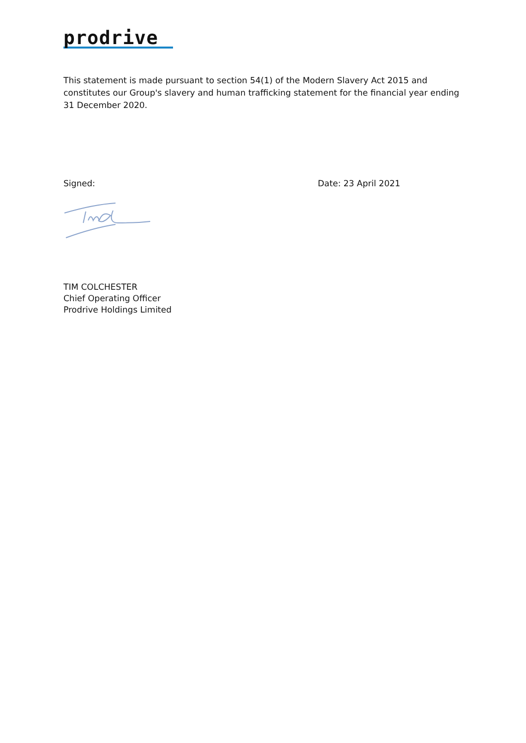prodrive
This statement is made pursuant to section 54(1) of the Modern Slavery Act 2015 and constitutes our Group's slavery and human trafficking statement for the financial year ending 31 December 2020.
Signed: Date: 23 April 2021
TIM COLCHESTER
Chief Operating Officer
Prodrive Holdings Limited